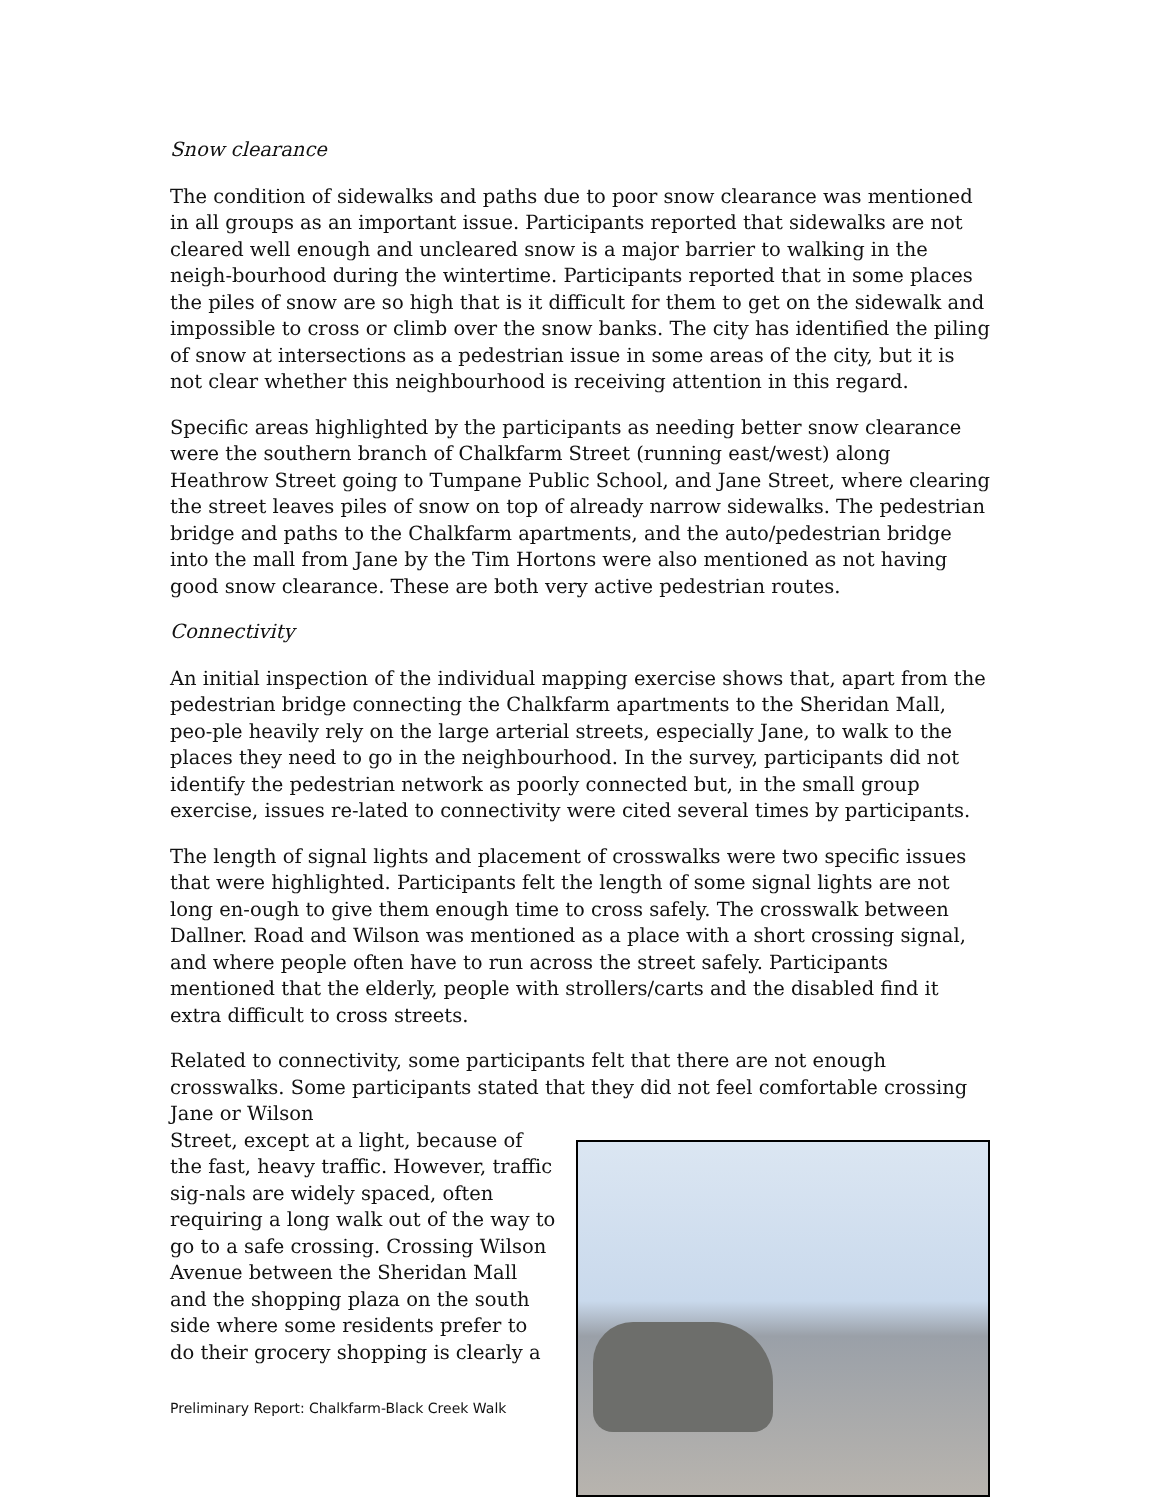Snow clearance
The condition of sidewalks and paths due to poor snow clearance was mentioned in all groups as an important issue. Participants reported that sidewalks are not cleared well enough and uncleared snow is a major barrier to walking in the neigh-bourhood during the wintertime. Participants reported that in some places the piles of snow are so high that is it difficult for them to get on the sidewalk and impossible to cross or climb over the snow banks. The city has identified the piling of snow at intersections as a pedestrian issue in some areas of the city, but it is not clear whether this neighbourhood is receiving attention in this regard.
Specific areas highlighted by the participants as needing better snow clearance were the southern branch of Chalkfarm Street (running east/west) along Heathrow Street going to Tumpane Public School, and Jane Street, where clearing the street leaves piles of snow on top of already narrow sidewalks. The pedestrian bridge and paths to the Chalkfarm apartments, and the auto/pedestrian bridge into the mall from Jane by the Tim Hortons were also mentioned as not having good snow clearance. These are both very active pedestrian routes.
Connectivity
An initial inspection of the individual mapping exercise shows that, apart from the pedestrian bridge connecting the Chalkfarm apartments to the Sheridan Mall, peo-ple heavily rely on the large arterial streets, especially Jane, to walk to the places they need to go in the neighbourhood. In the survey, participants did not identify the pedestrian network as poorly connected but, in the small group exercise, issues re-lated to connectivity were cited several times by participants.
The length of signal lights and placement of crosswalks were two specific issues that were highlighted. Participants felt the length of some signal lights are not long en-ough to give them enough time to cross safely. The crosswalk between Dallner. Road and Wilson was mentioned as a place with a short crossing signal, and where people often have to run across the street safely. Participants mentioned that the elderly, people with strollers/carts and the disabled find it extra difficult to cross streets.
Related to connectivity, some participants felt that there are not enough crosswalks. Some participants stated that they did not feel comfortable crossing Jane or Wilson
Street, except at a light, because of the fast, heavy traffic. However, traffic sig-nals are widely spaced, often requiring a long walk out of the way to go to a safe crossing. Crossing Wilson Avenue between the Sheridan Mall and the shopping plaza on the south side where some residents prefer to do their grocery shopping is clearly a
Preliminary Report: Chalkfarm-Black Creek Walk